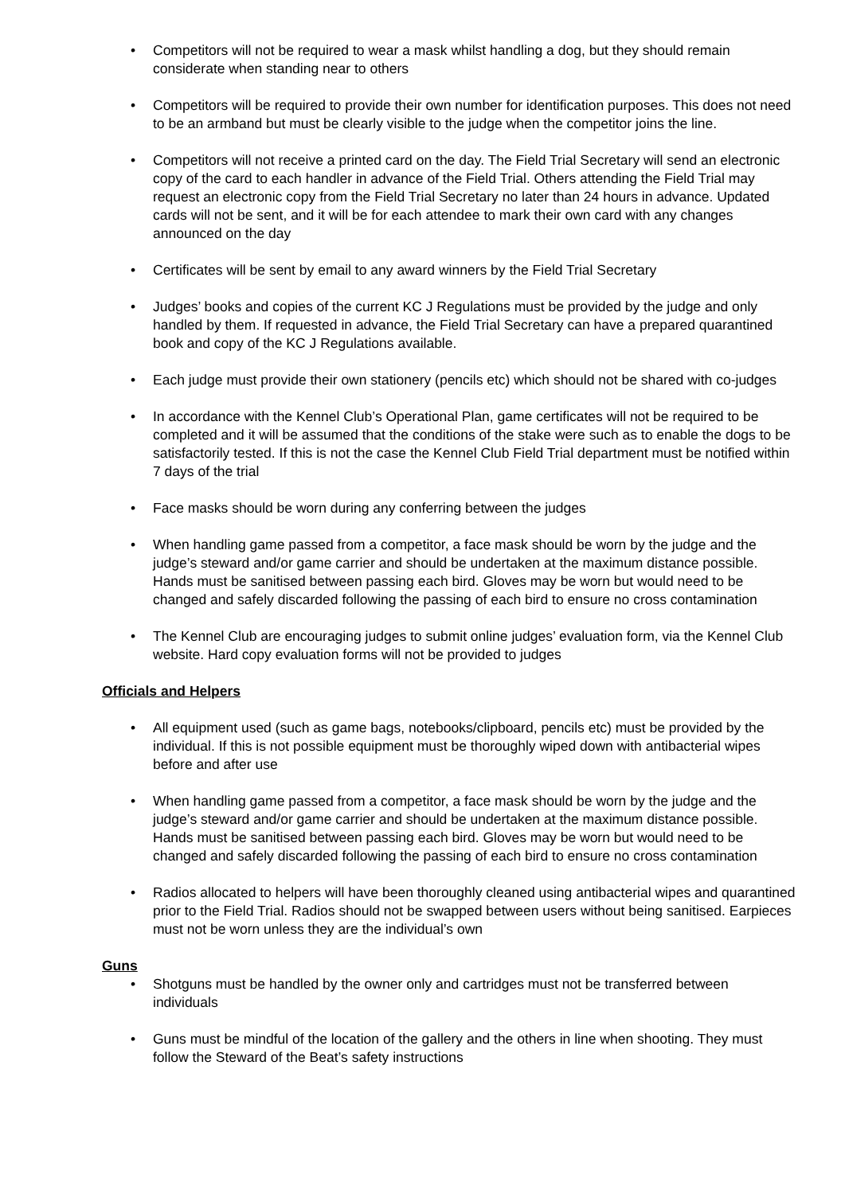• Competitors will not be required to wear a mask whilst handling a dog, but they should remain considerate when standing near to others
• Competitors will be required to provide their own number for identification purposes. This does not need to be an armband but must be clearly visible to the judge when the competitor joins the line.
• Competitors will not receive a printed card on the day. The Field Trial Secretary will send an electronic copy of the card to each handler in advance of the Field Trial. Others attending the Field Trial may request an electronic copy from the Field Trial Secretary no later than 24 hours in advance. Updated cards will not be sent, and it will be for each attendee to mark their own card with any changes announced on the day
• Certificates will be sent by email to any award winners by the Field Trial Secretary
• Judges’ books and copies of the current KC J Regulations must be provided by the judge and only handled by them. If requested in advance, the Field Trial Secretary can have a prepared quarantined book and copy of the KC J Regulations available.
• Each judge must provide their own stationery (pencils etc) which should not be shared with co-judges
• In accordance with the Kennel Club’s Operational Plan, game certificates will not be required to be completed and it will be assumed that the conditions of the stake were such as to enable the dogs to be satisfactorily tested. If this is not the case the Kennel Club Field Trial department must be notified within 7 days of the trial
• Face masks should be worn during any conferring between the judges
• When handling game passed from a competitor, a face mask should be worn by the judge and the judge’s steward and/or game carrier and should be undertaken at the maximum distance possible. Hands must be sanitised between passing each bird. Gloves may be worn but would need to be changed and safely discarded following the passing of each bird to ensure no cross contamination
• The Kennel Club are encouraging judges to submit online judges’ evaluation form, via the Kennel Club website. Hard copy evaluation forms will not be provided to judges
Officials and Helpers
• All equipment used (such as game bags, notebooks/clipboard, pencils etc) must be provided by the individual. If this is not possible equipment must be thoroughly wiped down with antibacterial wipes before and after use
• When handling game passed from a competitor, a face mask should be worn by the judge and the judge’s steward and/or game carrier and should be undertaken at the maximum distance possible. Hands must be sanitised between passing each bird. Gloves may be worn but would need to be changed and safely discarded following the passing of each bird to ensure no cross contamination
• Radios allocated to helpers will have been thoroughly cleaned using antibacterial wipes and quarantined prior to the Field Trial. Radios should not be swapped between users without being sanitised. Earpieces must not be worn unless they are the individual’s own
Guns
• Shotguns must be handled by the owner only and cartridges must not be transferred between individuals
• Guns must be mindful of the location of the gallery and the others in line when shooting. They must follow the Steward of the Beat’s safety instructions